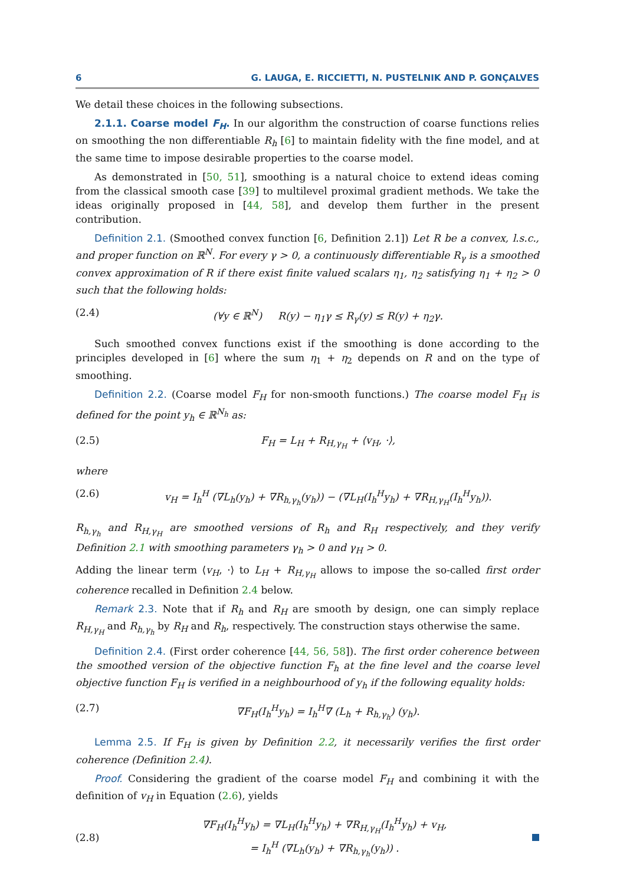6 G. LAUGA, E. RICCIETTI, N. PUSTELNIK AND P. GONÇALVES
We detail these choices in the following subsections.
2.1.1. Coarse model F<sub>H</sub>. In our algorithm the construction of coarse functions relies on smoothing the non differentiable R<sub>h</sub> [6] to maintain fidelity with the fine model, and at the same time to impose desirable properties to the coarse model.
As demonstrated in [50, 51], smoothing is a natural choice to extend ideas coming from the classical smooth case [39] to multilevel proximal gradient methods. We take the ideas originally proposed in [44, 58], and develop them further in the present contribution.
Definition 2.1. (Smoothed convex function [6, Definition 2.1]) Let R be a convex, l.s.c., and proper function on ℝ<sup>N</sup>. For every γ > 0, a continuously differentiable R<sub>γ</sub> is a smoothed convex approximation of R if there exist finite valued scalars η<sub>1</sub>, η<sub>2</sub> satisfying η<sub>1</sub> + η<sub>2</sub> > 0 such that the following holds:
(2.4) (∀y ∈ ℝ<sup>N</sup>) R(y) − η<sub>1</sub>γ ≤ R<sub>γ</sub>(y) ≤ R(y) + η<sub>2</sub>γ.
Such smoothed convex functions exist if the smoothing is done according to the principles developed in [6] where the sum η<sub>1</sub> + η<sub>2</sub> depends on R and on the type of smoothing.
Definition 2.2. (Coarse model F<sub>H</sub> for non-smooth functions.) The coarse model F<sub>H</sub> is defined for the point y<sub>h</sub> ∈ ℝ<sup>N<sub>h</sub></sup> as:
(2.5) F<sub>H</sub> = L<sub>H</sub> + R<sub>H,γ<sub>H</sub></sub> + ⟨v<sub>H</sub>, ·⟩,
where
(2.6) v<sub>H</sub> = I<sub>h</sub><sup>H</sup> (∇L<sub>h</sub>(y<sub>h</sub>) + ∇R<sub>h,γ<sub>h</sub></sub>(y<sub>h</sub>)) − (∇L<sub>H</sub>(I<sub>h</sub><sup>H</sup>y<sub>h</sub>) + ∇R<sub>H,γ<sub>H</sub></sub>(I<sub>h</sub><sup>H</sup>y<sub>h</sub>)).
R<sub>h,γ<sub>h</sub></sub> and R<sub>H,γ<sub>H</sub></sub> are smoothed versions of R<sub>h</sub> and R<sub>H</sub> respectively, and they verify Definition 2.1 with smoothing parameters γ<sub>h</sub> > 0 and γ<sub>H</sub> > 0.
Adding the linear term ⟨v<sub>H</sub>, ·⟩ to L<sub>H</sub> + R<sub>H,γ<sub>H</sub></sub> allows to impose the so-called first order coherence recalled in Definition 2.4 below.
Remark 2.3. Note that if R<sub>h</sub> and R<sub>H</sub> are smooth by design, one can simply replace R<sub>H,γ<sub>H</sub></sub> and R<sub>h,γ<sub>h</sub></sub> by R<sub>H</sub> and R<sub>h</sub>, respectively. The construction stays otherwise the same.
Definition 2.4. (First order coherence [44, 56, 58]). The first order coherence between the smoothed version of the objective function F<sub>h</sub> at the fine level and the coarse level objective function F<sub>H</sub> is verified in a neighbourhood of y<sub>h</sub> if the following equality holds:
(2.7) ∇F<sub>H</sub>(I<sub>h</sub><sup>H</sup>y<sub>h</sub>) = I<sub>h</sub><sup>H</sup>∇ (L<sub>h</sub> + R<sub>h,γ<sub>h</sub></sub>) (y<sub>h</sub>).
Lemma 2.5. If F<sub>H</sub> is given by Definition 2.2, it necessarily verifies the first order coherence (Definition 2.4).
Proof. Considering the gradient of the coarse model F<sub>H</sub> and combining it with the definition of v<sub>H</sub> in Equation (2.6), yields
(2.8) ∇F<sub>H</sub>(I<sub>h</sub><sup>H</sup>y<sub>h</sub>) = ∇L<sub>H</sub>(I<sub>h</sub><sup>H</sup>y<sub>h</sub>) + ∇R<sub>H,γ<sub>H</sub></sub>(I<sub>h</sub><sup>H</sup>y<sub>h</sub>) + v<sub>H</sub>,
= I<sub>h</sub><sup>H</sup> (∇L<sub>h</sub>(y<sub>h</sub>) + ∇R<sub>h,γ<sub>h</sub></sub>(y<sub>h</sub>)) .